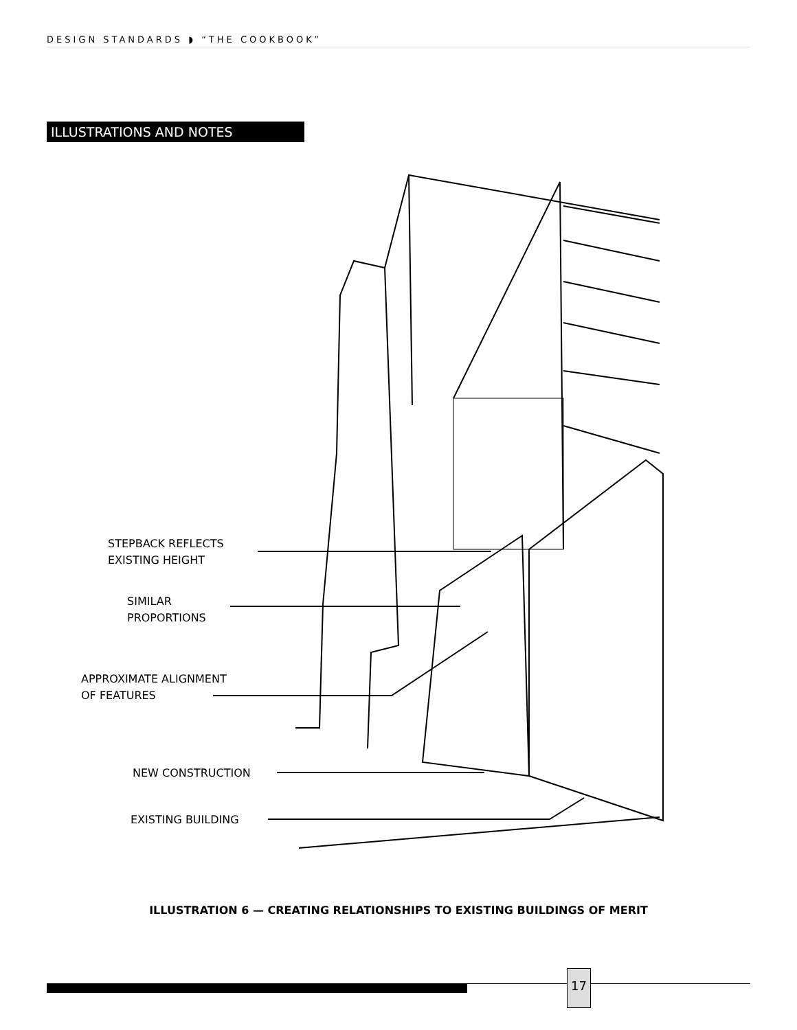DESIGN STANDARDS ◗ “THE COOKBOOK”
ILLUSTRATIONS AND NOTES
STEPBACK REFLECTS
EXISTING HEIGHT
SIMILAR
PROPORTIONS
APPROXIMATE ALIGNMENT
OF FEATURES
NEW CONSTRUCTION
EXISTING BUILDING
ILLUSTRATION 6 — CREATING RELATIONSHIPS TO EXISTING BUILDINGS OF MERIT
17